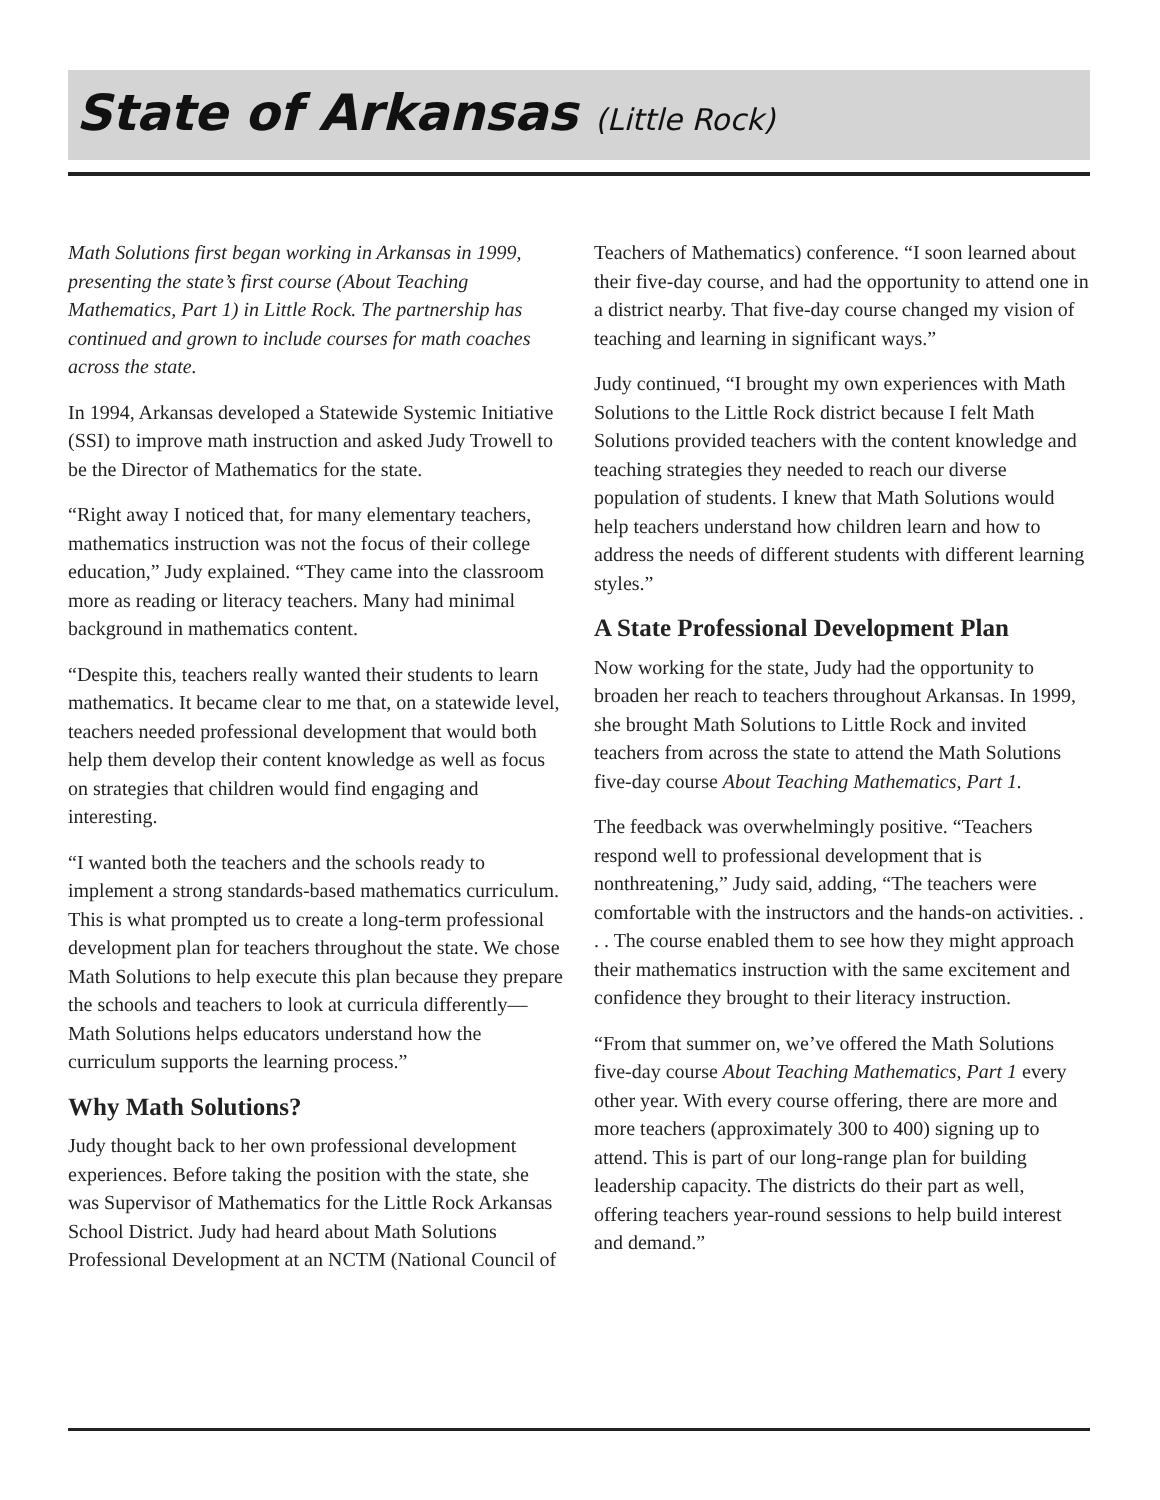State of Arkansas (Little Rock)
Math Solutions first began working in Arkansas in 1999, presenting the state’s first course (About Teaching Mathematics, Part 1) in Little Rock. The partnership has continued and grown to include courses for math coaches across the state.
In 1994, Arkansas developed a Statewide Systemic Initiative (SSI) to improve math instruction and asked Judy Trowell to be the Director of Mathematics for the state.
“Right away I noticed that, for many elementary teachers, mathematics instruction was not the focus of their college education,” Judy explained. “They came into the classroom more as reading or literacy teachers. Many had minimal background in mathematics content.
“Despite this, teachers really wanted their students to learn mathematics. It became clear to me that, on a statewide level, teachers needed professional development that would both help them develop their content knowledge as well as focus on strategies that children would find engaging and interesting.
“I wanted both the teachers and the schools ready to implement a strong standards-based mathematics curriculum. This is what prompted us to create a long-term professional development plan for teachers throughout the state. We chose Math Solutions to help execute this plan because they prepare the schools and teachers to look at curricula differently—Math Solutions helps educators understand how the curriculum supports the learning process.”
Why Math Solutions?
Judy thought back to her own professional development experiences. Before taking the position with the state, she was Supervisor of Mathematics for the Little Rock Arkansas School District. Judy had heard about Math Solutions Professional Development at an NCTM (National Council of
Teachers of Mathematics) conference. “I soon learned about their five-day course, and had the opportunity to attend one in a district nearby. That five-day course changed my vision of teaching and learning in significant ways.”
Judy continued, “I brought my own experiences with Math Solutions to the Little Rock district because I felt Math Solutions provided teachers with the content knowledge and teaching strategies they needed to reach our diverse population of students. I knew that Math Solutions would help teachers understand how children learn and how to address the needs of different students with different learning styles.”
A State Professional Development Plan
Now working for the state, Judy had the opportunity to broaden her reach to teachers throughout Arkansas. In 1999, she brought Math Solutions to Little Rock and invited teachers from across the state to attend the Math Solutions five-day course About Teaching Mathematics, Part 1.
The feedback was overwhelmingly positive. “Teachers respond well to professional development that is nonthreatening,” Judy said, adding, “The teachers were comfortable with the instructors and the hands-on activities. . . . The course enabled them to see how they might approach their mathematics instruction with the same excitement and confidence they brought to their literacy instruction.
“From that summer on, we’ve offered the Math Solutions five-day course About Teaching Mathematics, Part 1 every other year. With every course offering, there are more and more teachers (approximately 300 to 400) signing up to attend. This is part of our long-range plan for building leadership capacity. The districts do their part as well, offering teachers year-round sessions to help build interest and demand.”